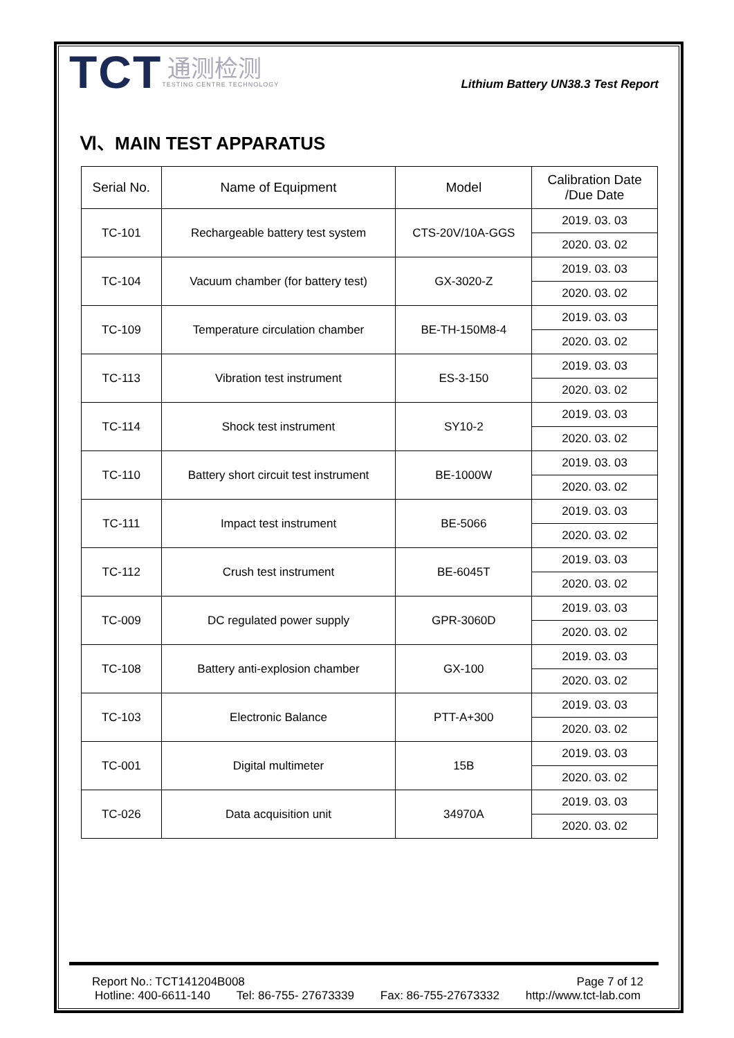TCT
通测检测
TESTING CENTRE TECHNOLOGY
Lithium Battery UN38.3 Test Report
Ⅵ、MAIN TEST APPARATUS
| Serial No. | Name of Equipment | Model | Calibration Date /Due Date |
| --- | --- | --- | --- |
| TC-101 | Rechargeable battery test system | CTS-20V/10A-GGS | 2019. 03. 03 |
| | | | 2020. 03. 02 |
| TC-104 | Vacuum chamber (for battery test) | GX-3020-Z | 2019. 03. 03 |
| | | | 2020. 03. 02 |
| TC-109 | Temperature circulation chamber | BE-TH-150M8-4 | 2019. 03. 03 |
| | | | 2020. 03. 02 |
| TC-113 | Vibration test instrument | ES-3-150 | 2019. 03. 03 |
| | | | 2020. 03. 02 |
| TC-114 | Shock test instrument | SY10-2 | 2019. 03. 03 |
| | | | 2020. 03. 02 |
| TC-110 | Battery short circuit test instrument | BE-1000W | 2019. 03. 03 |
| | | | 2020. 03. 02 |
| TC-111 | Impact test instrument | BE-5066 | 2019. 03. 03 |
| | | | 2020. 03. 02 |
| TC-112 | Crush test instrument | BE-6045T | 2019. 03. 03 |
| | | | 2020. 03. 02 |
| TC-009 | DC regulated power supply | GPR-3060D | 2019. 03. 03 |
| | | | 2020. 03. 02 |
| TC-108 | Battery anti-explosion chamber | GX-100 | 2019. 03. 03 |
| | | | 2020. 03. 02 |
| TC-103 | Electronic Balance | PTT-A+300 | 2019. 03. 03 |
| | | | 2020. 03. 02 |
| TC-001 | Digital multimeter | 15B | 2019. 03. 03 |
| | | | 2020. 03. 02 |
| TC-026 | Data acquisition unit | 34970A | 2019. 03. 03 |
| | | | 2020. 03. 02 |
Report No.: TCT141204B008 Page 7 of 12
Hotline: 400-6611-140 Tel: 86-755- 27673339 Fax: 86-755-27673332 http://www.tct-lab.com